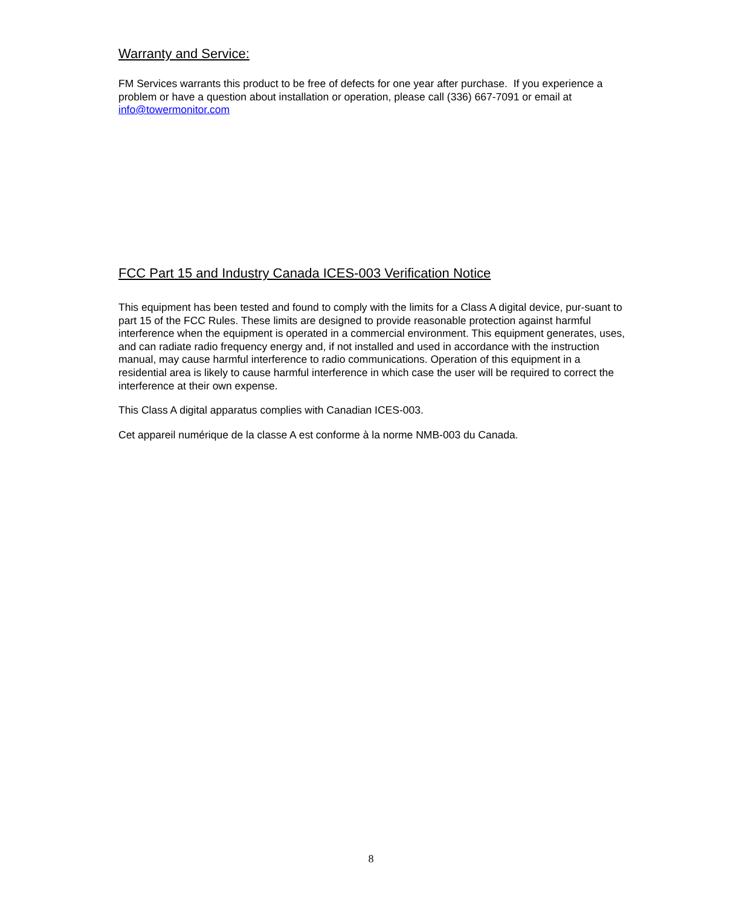Warranty and Service:
FM Services warrants this product to be free of defects for one year after purchase. If you experience a problem or have a question about installation or operation, please call (336) 667-7091 or email at info@towermonitor.com
FCC Part 15 and Industry Canada ICES-003 Verification Notice
This equipment has been tested and found to comply with the limits for a Class A digital device, pur-suant to part 15 of the FCC Rules. These limits are designed to provide reasonable protection against harmful interference when the equipment is operated in a commercial environment. This equipment generates, uses, and can radiate radio frequency energy and, if not installed and used in accordance with the instruction manual, may cause harmful interference to radio communications. Operation of this equipment in a residential area is likely to cause harmful interference in which case the user will be required to correct the interference at their own expense.
This Class A digital apparatus complies with Canadian ICES-003.
Cet appareil numérique de la classe A est conforme à la norme NMB-003 du Canada.
8